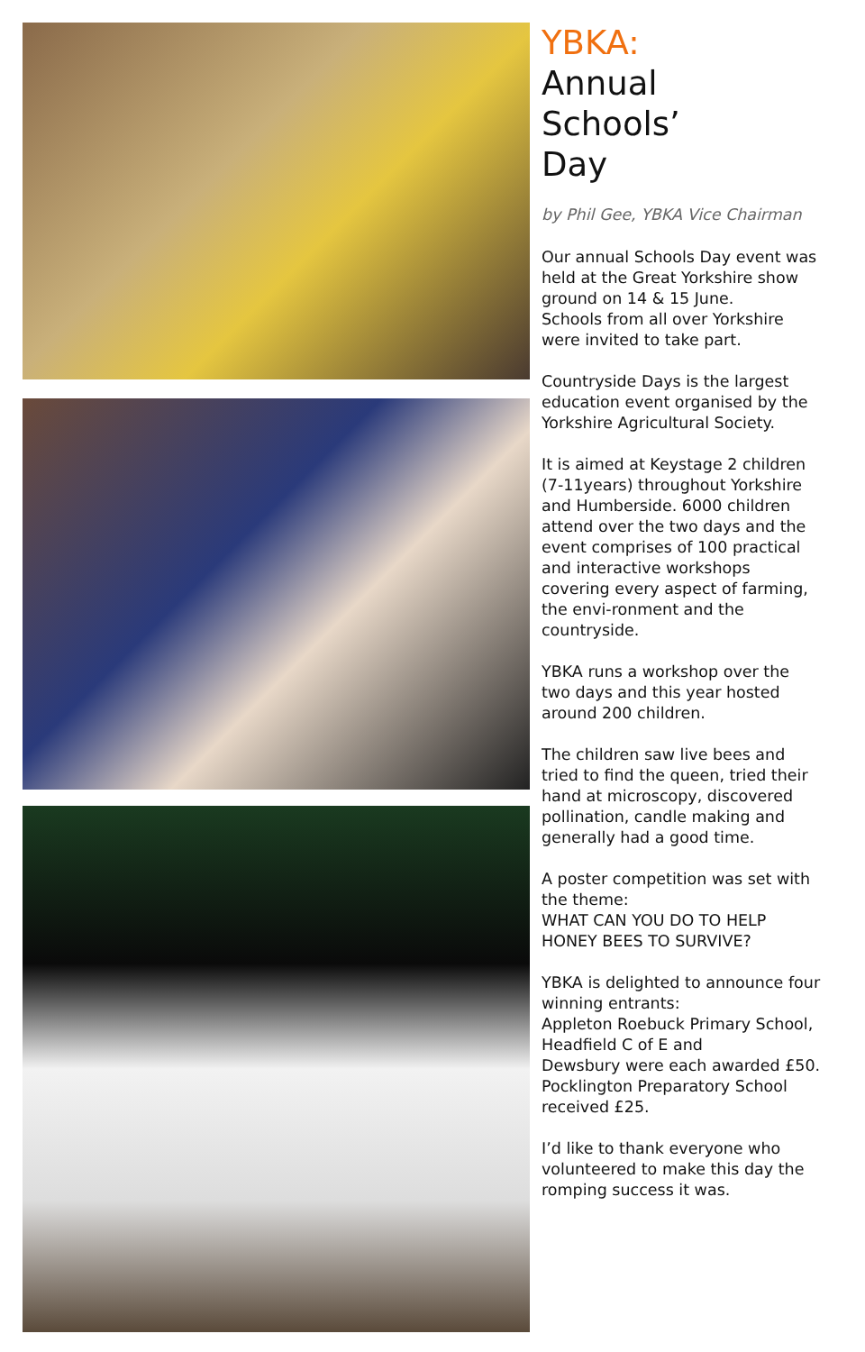YBKA:
Annual
Schools’
Day
by Phil Gee, YBKA Vice Chairman
Our annual Schools Day event was held at the Great Yorkshire show ground on 14 & 15 June.
Schools from all over Yorkshire were invited to take part.
Countryside Days is the largest education event organised by the Yorkshire Agricultural Society.
It is aimed at Keystage 2 children (7-11years) throughout Yorkshire and Humberside. 6000 children attend over the two days and the event comprises of 100 practical and interactive workshops covering every aspect of farming, the envi-ronment and the countryside.
YBKA runs a workshop over the two days and this year hosted around 200 children.
The children saw live bees and tried to find the queen, tried their hand at microscopy, discovered pollination, candle making and generally had a good time.
A poster competition was set with the theme:
WHAT CAN YOU DO TO HELP HONEY BEES TO SURVIVE?
YBKA is delighted to announce four winning entrants:
Appleton Roebuck Primary School, Headfield C of E and
Dewsbury were each awarded £50.
Pocklington Preparatory School received £25.
I’d like to thank everyone who volunteered to make this day the romping success it was.